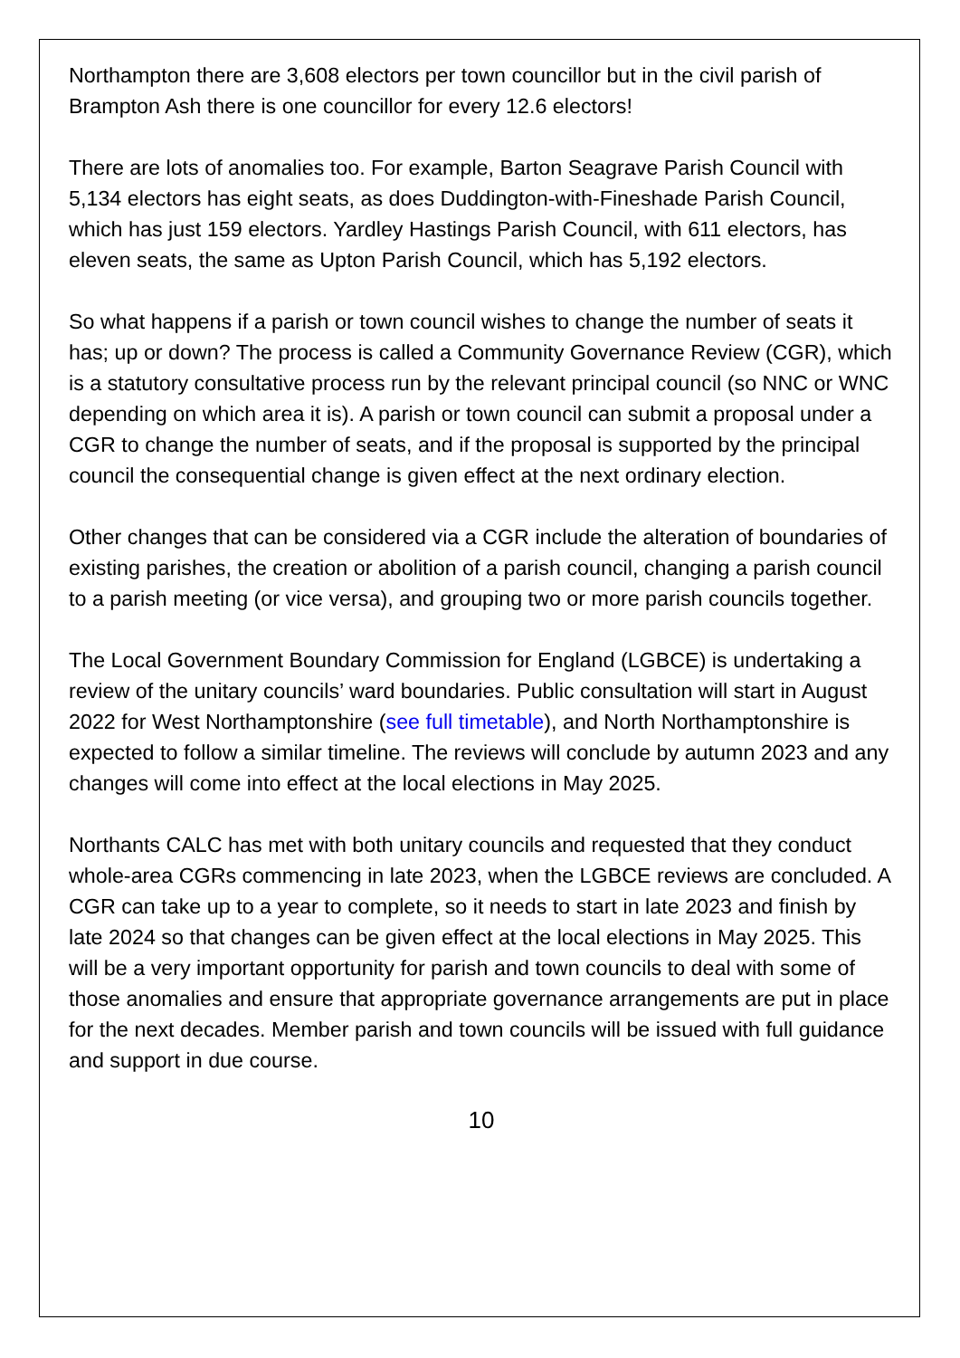Northampton there are 3,608 electors per town councillor but in the civil parish of Brampton Ash there is one councillor for every 12.6 electors!
There are lots of anomalies too. For example, Barton Seagrave Parish Council with 5,134 electors has eight seats, as does Duddington-with-Fineshade Parish Council, which has just 159 electors. Yardley Hastings Parish Council, with 611 electors, has eleven seats, the same as Upton Parish Council, which has 5,192 electors.
So what happens if a parish or town council wishes to change the number of seats it has; up or down? The process is called a Community Governance Review (CGR), which is a statutory consultative process run by the relevant principal council (so NNC or WNC depending on which area it is). A parish or town council can submit a proposal under a CGR to change the number of seats, and if the proposal is supported by the principal council the consequential change is given effect at the next ordinary election.
Other changes that can be considered via a CGR include the alteration of boundaries of existing parishes, the creation or abolition of a parish council, changing a parish council to a parish meeting (or vice versa), and grouping two or more parish councils together.
The Local Government Boundary Commission for England (LGBCE) is undertaking a review of the unitary councils’ ward boundaries. Public consultation will start in August 2022 for West Northamptonshire (see full timetable), and North Northamptonshire is expected to follow a similar timeline. The reviews will conclude by autumn 2023 and any changes will come into effect at the local elections in May 2025.
Northants CALC has met with both unitary councils and requested that they conduct whole-area CGRs commencing in late 2023, when the LGBCE reviews are concluded. A CGR can take up to a year to complete, so it needs to start in late 2023 and finish by late 2024 so that changes can be given effect at the local elections in May 2025. This will be a very important opportunity for parish and town councils to deal with some of those anomalies and ensure that appropriate governance arrangements are put in place for the next decades. Member parish and town councils will be issued with full guidance and support in due course.
10